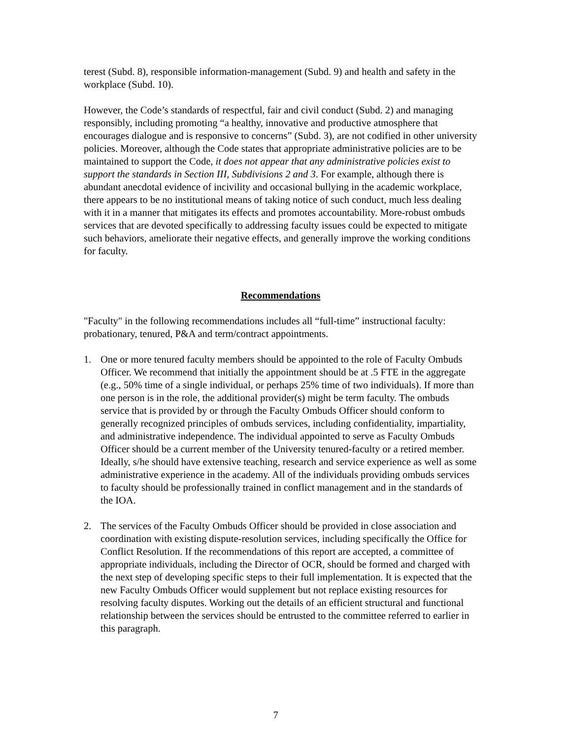terest (Subd. 8), responsible information-management (Subd. 9) and health and safety in the workplace (Subd. 10).
However, the Code’s standards of respectful, fair and civil conduct (Subd. 2) and managing responsibly, including promoting “a healthy, innovative and productive atmosphere that encourages dialogue and is responsive to concerns” (Subd. 3), are not codified in other university policies. Moreover, although the Code states that appropriate administrative policies are to be maintained to support the Code, it does not appear that any administrative policies exist to support the standards in Section III, Subdivisions 2 and 3. For example, although there is abundant anecdotal evidence of incivility and occasional bullying in the academic workplace, there appears to be no institutional means of taking notice of such conduct, much less dealing with it in a manner that mitigates its effects and promotes accountability. More-robust ombuds services that are devoted specifically to addressing faculty issues could be expected to mitigate such behaviors, ameliorate their negative effects, and generally improve the working conditions for faculty.
Recommendations
"Faculty" in the following recommendations includes all “full-time” instructional faculty: probationary, tenured, P&A and term/contract appointments.
1. One or more tenured faculty members should be appointed to the role of Faculty Ombuds Officer. We recommend that initially the appointment should be at .5 FTE in the aggregate (e.g., 50% time of a single individual, or perhaps 25% time of two individuals). If more than one person is in the role, the additional provider(s) might be term faculty. The ombuds service that is provided by or through the Faculty Ombuds Officer should conform to generally recognized principles of ombuds services, including confidentiality, impartiality, and administrative independence. The individual appointed to serve as Faculty Ombuds Officer should be a current member of the University tenured-faculty or a retired member. Ideally, s/he should have extensive teaching, research and service experience as well as some administrative experience in the academy. All of the individuals providing ombuds services to faculty should be professionally trained in conflict management and in the standards of the IOA.
2. The services of the Faculty Ombuds Officer should be provided in close association and coordination with existing dispute-resolution services, including specifically the Office for Conflict Resolution. If the recommendations of this report are accepted, a committee of appropriate individuals, including the Director of OCR, should be formed and charged with the next step of developing specific steps to their full implementation. It is expected that the new Faculty Ombuds Officer would supplement but not replace existing resources for resolving faculty disputes. Working out the details of an efficient structural and functional relationship between the services should be entrusted to the committee referred to earlier in this paragraph.
7